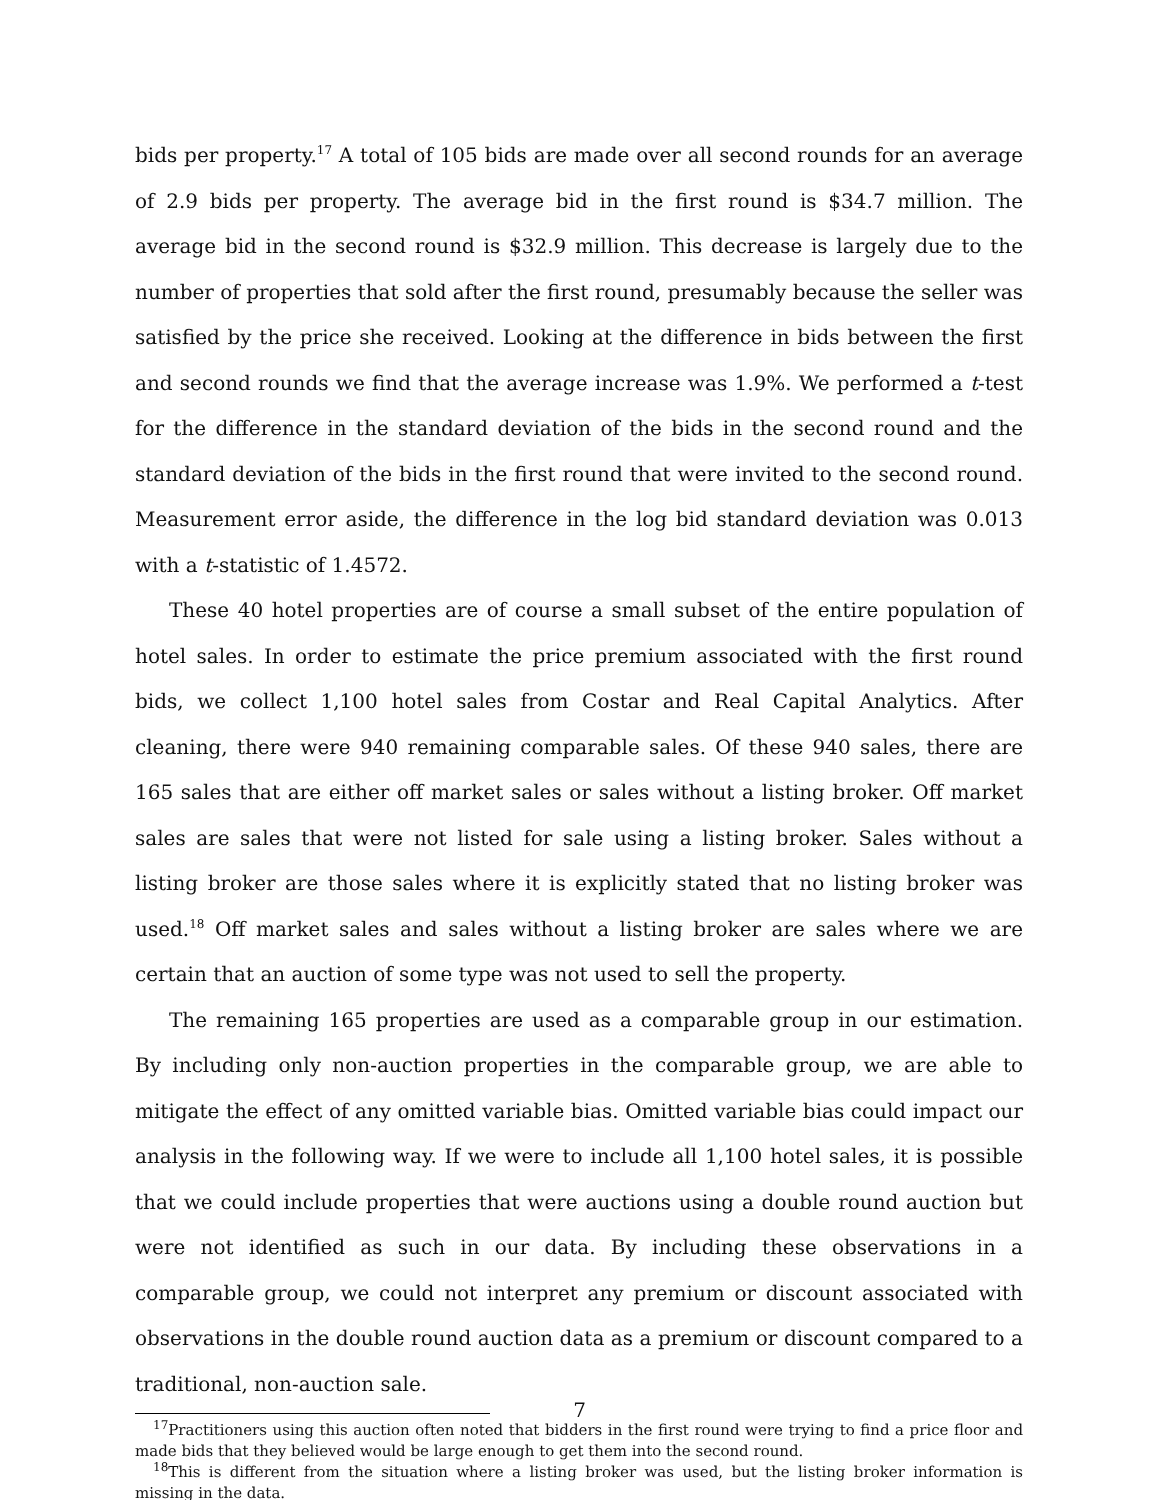bids per property.<sup>17</sup> A total of 105 bids are made over all second rounds for an average of 2.9 bids per property. The average bid in the first round is $34.7 million. The average bid in the second round is $32.9 million. This decrease is largely due to the number of properties that sold after the first round, presumably because the seller was satisfied by the price she received. Looking at the difference in bids between the first and second rounds we find that the average increase was 1.9%. We performed a t-test for the difference in the standard deviation of the bids in the second round and the standard deviation of the bids in the first round that were invited to the second round. Measurement error aside, the difference in the log bid standard deviation was 0.013 with a t-statistic of 1.4572.
These 40 hotel properties are of course a small subset of the entire population of hotel sales. In order to estimate the price premium associated with the first round bids, we collect 1,100 hotel sales from Costar and Real Capital Analytics. After cleaning, there were 940 remaining comparable sales. Of these 940 sales, there are 165 sales that are either off market sales or sales without a listing broker. Off market sales are sales that were not listed for sale using a listing broker. Sales without a listing broker are those sales where it is explicitly stated that no listing broker was used.<sup>18</sup> Off market sales and sales without a listing broker are sales where we are certain that an auction of some type was not used to sell the property.
The remaining 165 properties are used as a comparable group in our estimation. By including only non-auction properties in the comparable group, we are able to mitigate the effect of any omitted variable bias. Omitted variable bias could impact our analysis in the following way. If we were to include all 1,100 hotel sales, it is possible that we could include properties that were auctions using a double round auction but were not identified as such in our data. By including these observations in a comparable group, we could not interpret any premium or discount associated with observations in the double round auction data as a premium or discount compared to a traditional, non-auction sale.
<sup>17</sup> Practitioners using this auction often noted that bidders in the first round were trying to find a price floor and made bids that they believed would be large enough to get them into the second round.
<sup>18</sup> This is different from the situation where a listing broker was used, but the listing broker information is missing in the data.
7